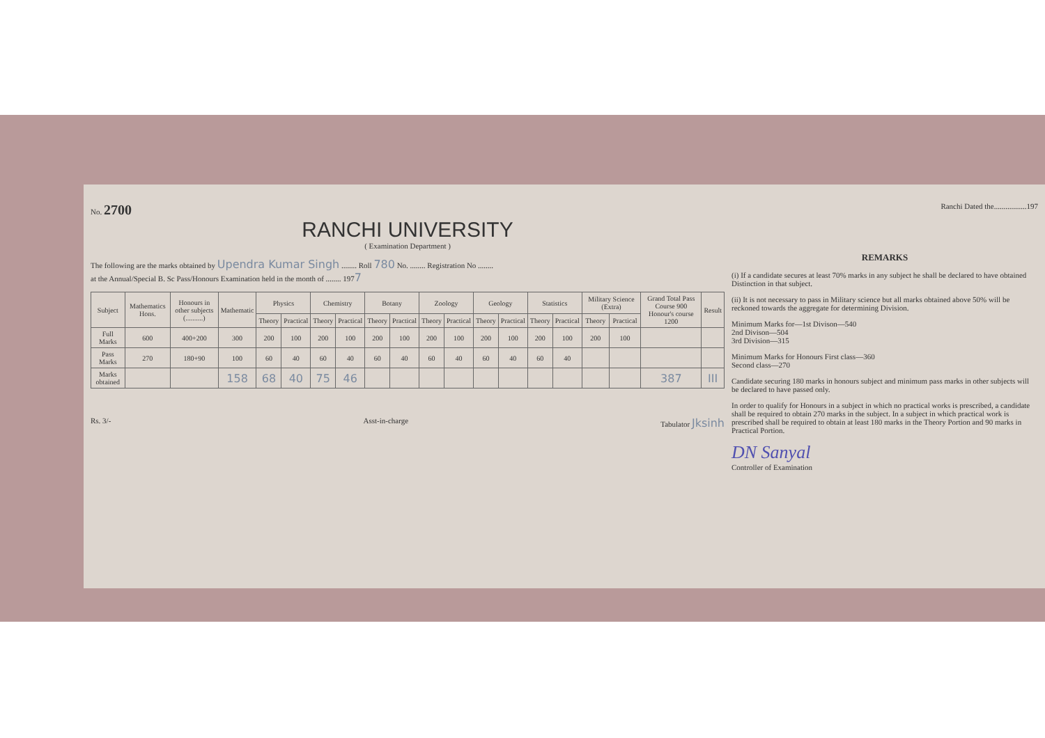No. 2700
RANCHI UNIVERSITY
( Examination Department )
The following are the marks obtained by Upendra Kumar Singh ........ Roll 780 No. ........ Registration No ........
at the Annual/Special B. Sc Pass/Honours Examination held in the month of ........ 1977
| Subject | Mathematics Hons. | Honours in other subjects (..........) | Mathematic | Physics | | Chemistry | | Botany | | Zoology | | Geology | | Statistics | | Military Science (Extra) | | Grand Total Pass Course 900 Honour's course 1200 | Result |
| --- | --- | --- | --- | --- | --- | --- | --- | --- | --- | --- | --- | --- | --- | --- | --- | --- | --- | --- | --- |
| | | | | Theory | Practical | Theory | Practical | Theory | Practical | Theory | Practical | Theory | Practical | Theory | Practical | Theory | Practical | | |
| Full Marks | 600 | 400+200 | 300 | 200 | 100 | 200 | 100 | 200 | 100 | 200 | 100 | 200 | 100 | 200 | 100 | 200 | 100 | | |
| Pass Marks | 270 | 180+90 | 100 | 60 | 40 | 60 | 40 | 60 | 40 | 60 | 40 | 60 | 40 | 60 | 40 | | | | |
| Marks obtained | | | 158 | 68 | 40 | 75 | 46 | | | | | | | | | | | 387 | III |
Rs. 3/- Asst-in-charge Tabulator Jksinh
Ranchi Dated the.................197
REMARKS
(i) If a candidate secures at least 70% marks in any subject he shall be declared to have obtained Distinction in that subject.
(ii) It is not necessary to pass in Military science but all marks obtained above 50% will be reckoned towards the aggregate for determining Division.
Minimum Marks for—1st Divison—540
2nd Divison—504
3rd Division—315
Minimum Marks for Honours First class—360
Second class—270
Candidate securing 180 marks in honours subject and minimum pass marks in other subjects will be declared to have passed only.
In order to qualify for Honours in a subject in which no practical works is prescribed, a candidate shall be required to obtain 270 marks in the subject. In a subject in which practical work is prescribed shall be required to obtain at least 180 marks in the Theory Portion and 90 marks in Practical Portion.
DN Sanyal
Controller of Examination